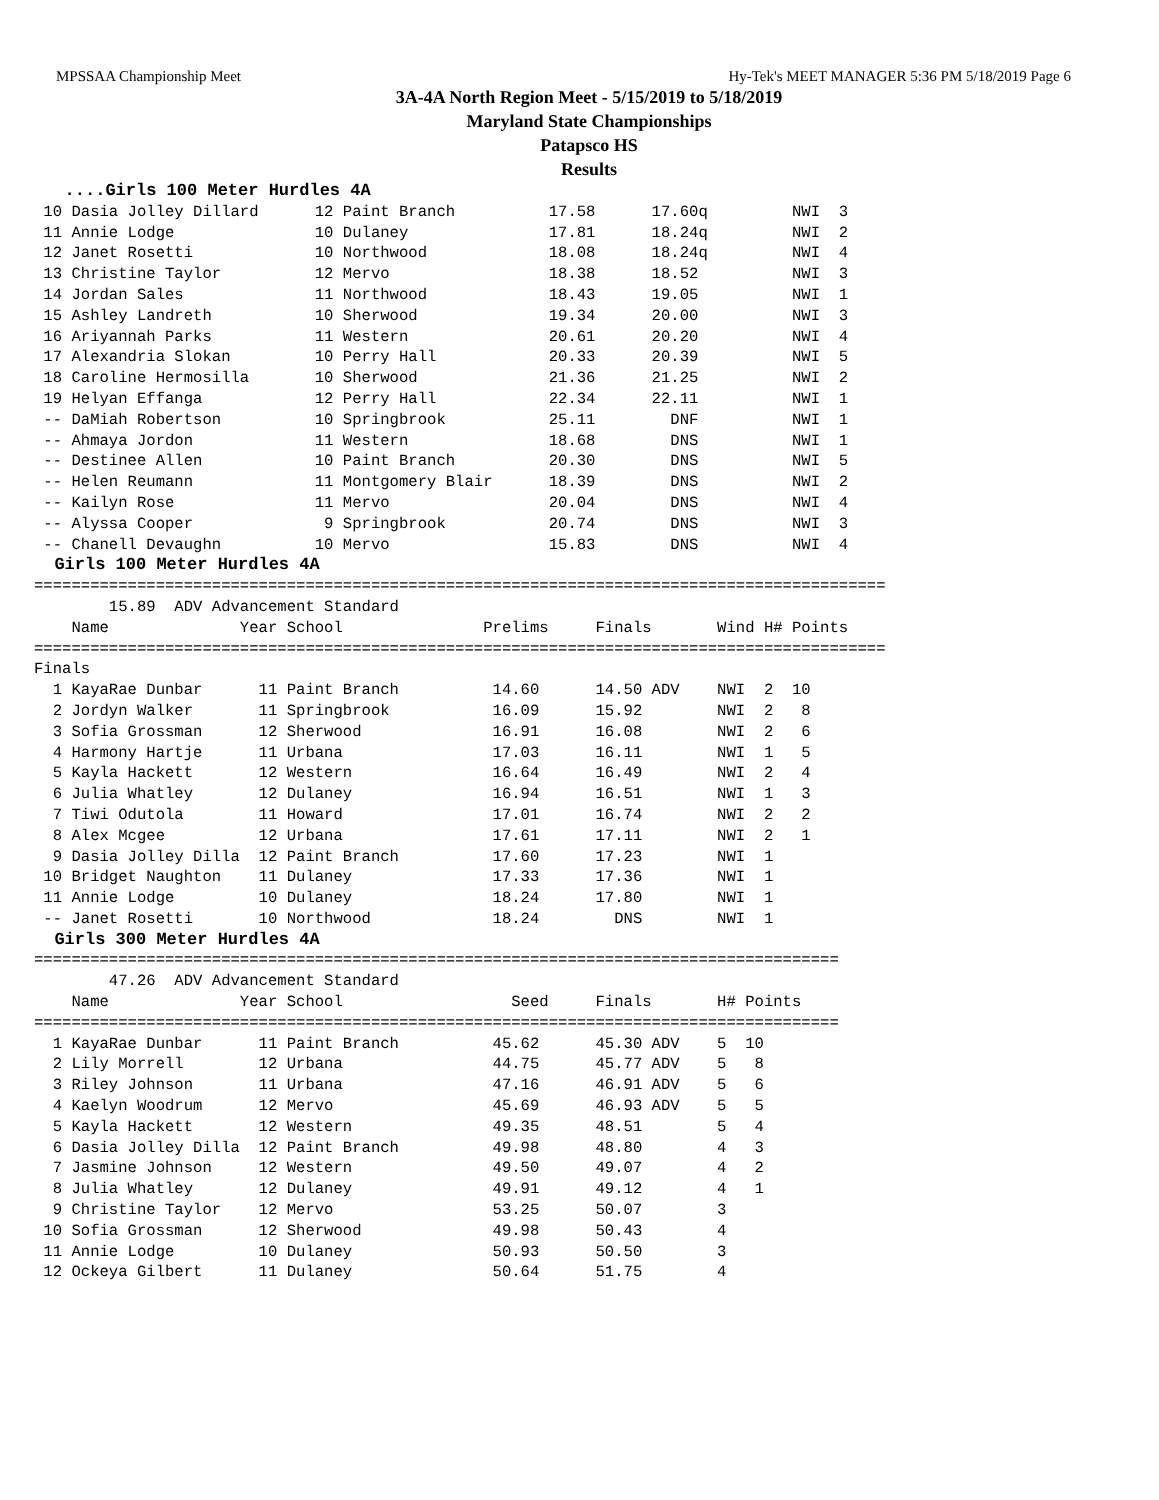MPSSAA Championship Meet Hy-Tek's MEET MANAGER 5:36 PM 5/18/2019 Page 6
3A-4A North Region Meet - 5/15/2019 to 5/18/2019
Maryland State Championships
Patapsco HS
Results
   ....Girls 100 Meter Hurdles 4A
 10 Dasia Jolley Dillard      12 Paint Branch          17.58      17.60q         NWI  3
 11 Annie Lodge               10 Dulaney               17.81      18.24q         NWI  2
 12 Janet Rosetti             10 Northwood             18.08      18.24q         NWI  4
 13 Christine Taylor          12 Mervo                 18.38      18.52          NWI  3
 14 Jordan Sales              11 Northwood             18.43      19.05          NWI  1
 15 Ashley Landreth           10 Sherwood              19.34      20.00          NWI  3
 16 Ariyannah Parks           11 Western               20.61      20.20          NWI  4
 17 Alexandria Slokan         10 Perry Hall            20.33      20.39          NWI  5
 18 Caroline Hermosilla       10 Sherwood              21.36      21.25          NWI  2
 19 Helyan Effanga            12 Perry Hall            22.34      22.11          NWI  1
 -- DaMiah Robertson          10 Springbrook           25.11        DNF          NWI  1
 -- Ahmaya Jordon             11 Western               18.68        DNS          NWI  1
 -- Destinee Allen            10 Paint Branch          20.30        DNS          NWI  5
 -- Helen Reumann             11 Montgomery Blair      18.39        DNS          NWI  2
 -- Kailyn Rose               11 Mervo                 20.04        DNS          NWI  4
 -- Alyssa Cooper              9 Springbrook           20.74        DNS          NWI  3
 -- Chanell Devaughn          10 Mervo                 15.83        DNS          NWI  4
  Girls 100 Meter Hurdles 4A
===========================================================================================
        15.89  ADV Advancement Standard
    Name              Year School               Prelims     Finals       Wind H# Points
===========================================================================================
Finals
  1 KayaRae Dunbar      11 Paint Branch          14.60      14.50 ADV    NWI  2  10
  2 Jordyn Walker       11 Springbrook           16.09      15.92        NWI  2   8
  3 Sofia Grossman      12 Sherwood              16.91      16.08        NWI  2   6
  4 Harmony Hartje      11 Urbana                17.03      16.11        NWI  1   5
  5 Kayla Hackett       12 Western               16.64      16.49        NWI  2   4
  6 Julia Whatley       12 Dulaney               16.94      16.51        NWI  1   3
  7 Tiwi Odutola        11 Howard                17.01      16.74        NWI  2   2
  8 Alex Mcgee          12 Urbana                17.61      17.11        NWI  2   1
  9 Dasia Jolley Dilla  12 Paint Branch          17.60      17.23        NWI  1
 10 Bridget Naughton    11 Dulaney               17.33      17.36        NWI  1
 11 Annie Lodge         10 Dulaney               18.24      17.80        NWI  1
 -- Janet Rosetti       10 Northwood             18.24        DNS        NWI  1
  Girls 300 Meter Hurdles 4A
======================================================================================
        47.26  ADV Advancement Standard
    Name              Year School                  Seed     Finals       H# Points
======================================================================================
  1 KayaRae Dunbar      11 Paint Branch          45.62      45.30 ADV    5  10
  2 Lily Morrell        12 Urbana                44.75      45.77 ADV    5   8
  3 Riley Johnson       11 Urbana                47.16      46.91 ADV    5   6
  4 Kaelyn Woodrum      12 Mervo                 45.69      46.93 ADV    5   5
  5 Kayla Hackett       12 Western               49.35      48.51        5   4
  6 Dasia Jolley Dilla  12 Paint Branch          49.98      48.80        4   3
  7 Jasmine Johnson     12 Western               49.50      49.07        4   2
  8 Julia Whatley       12 Dulaney               49.91      49.12        4   1
  9 Christine Taylor    12 Mervo                 53.25      50.07        3
 10 Sofia Grossman      12 Sherwood              49.98      50.43        4
 11 Annie Lodge         10 Dulaney               50.93      50.50        3
 12 Ockeya Gilbert      11 Dulaney               50.64      51.75        4